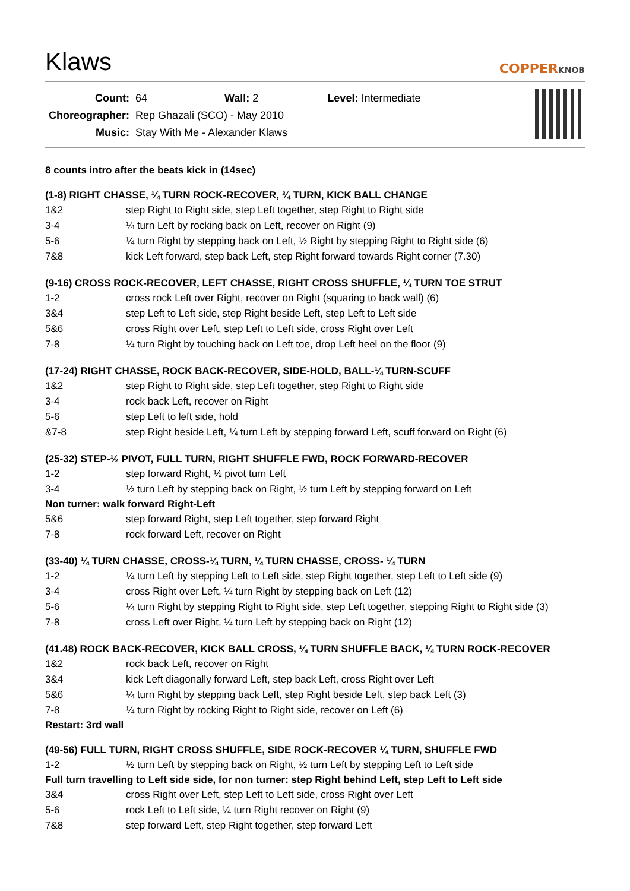Klaws
COPPERKNOB
| Count: | 64 | Wall: 2 | Level: Intermediate |
| Choreographer: | Rep Ghazali (SCO) - May 2010 | | |
| Music: | Stay With Me - Alexander Klaws | | |
8 counts intro after the beats kick in (14sec)
(1-8) RIGHT CHASSE, ¼ TURN ROCK-RECOVER, ¾ TURN, KICK BALL CHANGE
| 1&2 | step Right to Right side, step Left together, step Right to Right side |
| 3-4 | ¼ turn Left by rocking back on Left, recover on Right (9) |
| 5-6 | ¼ turn Right by stepping back on Left, ½ Right by stepping Right to Right side (6) |
| 7&8 | kick Left forward, step back Left, step Right forward towards Right corner (7.30) |
(9-16) CROSS ROCK-RECOVER, LEFT CHASSE, RIGHT CROSS SHUFFLE, ¼ TURN TOE STRUT
| 1-2 | cross rock Left over Right, recover on Right (squaring to back wall) (6) |
| 3&4 | step Left to Left side, step Right beside Left, step Left to Left side |
| 5&6 | cross Right over Left, step Left to Left side, cross Right over Left |
| 7-8 | ¼ turn Right by touching back on Left toe, drop Left heel on the floor (9) |
(17-24) RIGHT CHASSE, ROCK BACK-RECOVER, SIDE-HOLD, BALL-¼ TURN-SCUFF
| 1&2 | step Right to Right side, step Left together, step Right to Right side |
| 3-4 | rock back Left, recover on Right |
| 5-6 | step Left to left side, hold |
| &7-8 | step Right beside Left, ¼ turn Left by stepping forward Left, scuff forward on Right (6) |
(25-32) STEP-½ PIVOT, FULL TURN, RIGHT SHUFFLE FWD, ROCK FORWARD-RECOVER
| 1-2 | step forward Right, ½ pivot turn Left |
| 3-4 | ½ turn Left by stepping back on Right, ½ turn Left by stepping forward on Left |
Non turner: walk forward Right-Left
| 5&6 | step forward Right, step Left together, step forward Right |
| 7-8 | rock forward Left, recover on Right |
(33-40) ¼ TURN CHASSE, CROSS-¼ TURN, ¼ TURN CHASSE, CROSS- ¼ TURN
| 1-2 | ¼ turn Left by stepping Left to Left side, step Right together, step Left to Left side (9) |
| 3-4 | cross Right over Left, ¼ turn Right by stepping back on Left (12) |
| 5-6 | ¼ turn Right by stepping Right to Right side, step Left together, stepping Right to Right side (3) |
| 7-8 | cross Left over Right, ¼ turn Left by stepping back on Right (12) |
(41.48) ROCK BACK-RECOVER, KICK BALL CROSS, ¼ TURN SHUFFLE BACK, ¼ TURN ROCK-RECOVER
| 1&2 | rock back Left, recover on Right |
| 3&4 | kick Left diagonally forward Left, step back Left, cross Right over Left |
| 5&6 | ¼ turn Right by stepping back Left, step Right beside Left, step back Left (3) |
| 7-8 | ¼ turn Right by rocking Right to Right side, recover on Left (6) |
Restart: 3rd wall
(49-56) FULL TURN, RIGHT CROSS SHUFFLE, SIDE ROCK-RECOVER ¼ TURN, SHUFFLE FWD
| 1-2 | ½ turn Left by stepping back on Right, ½ turn Left by stepping Left to Left side |
Full turn travelling to Left side side, for non turner: step Right behind Left, step Left to Left side
| 3&4 | cross Right over Left, step Left to Left side, cross Right over Left |
| 5-6 | rock Left to Left side, ¼ turn Right recover on Right (9) |
| 7&8 | step forward Left, step Right together, step forward Left |